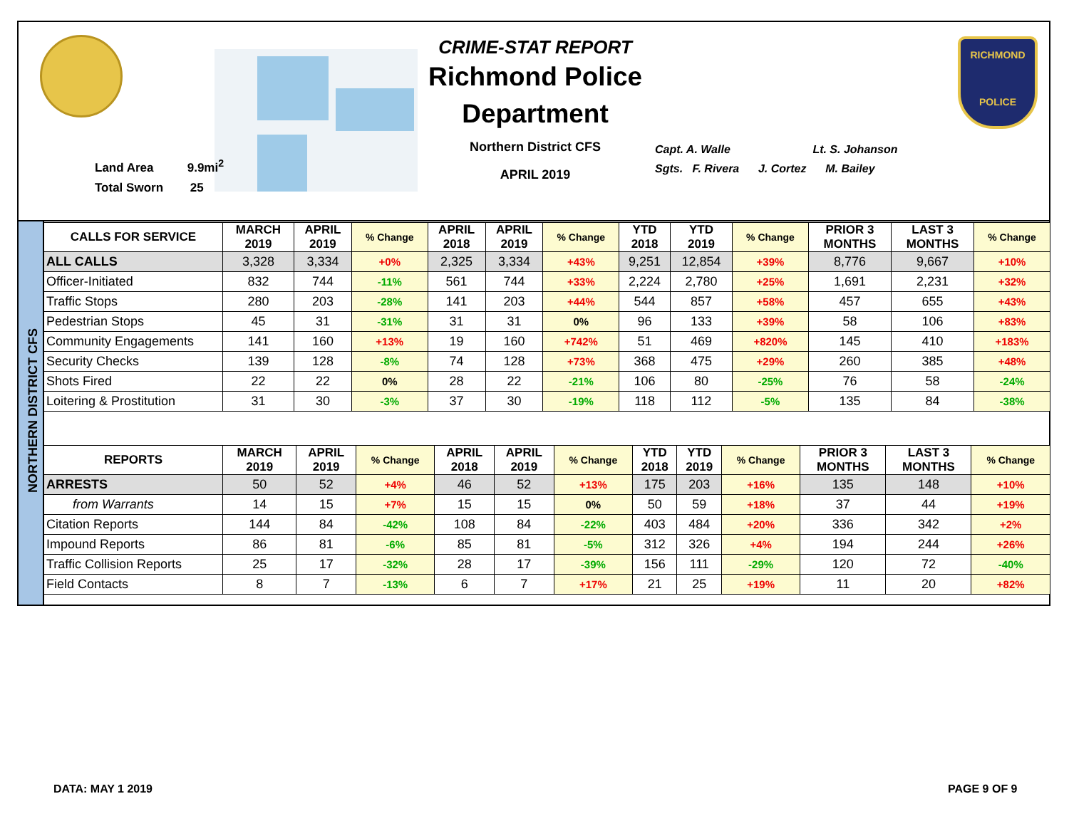Land Area 9.9mi<sup>2</sup>
Total Sworn 25
CRIME-STAT REPORT
Richmond Police Department
Northern District CFS
APRIL 2019
Capt. A. Walle Lt. S. Johanson
Sgts. F. Rivera J. Cortez M. Bailey
RICHMOND
POLICE
NORTHERN DISTRICT CFS
| CALLS FOR SERVICE | MARCH 2019 | APRIL 2019 | % Change | APRIL 2018 | APRIL 2019 | % Change | YTD 2018 | YTD 2019 | % Change | PRIOR 3 MONTHS | LAST 3 MONTHS | % Change |
| --- | --- | --- | --- | --- | --- | --- | --- | --- | --- | --- | --- | --- |
| ALL CALLS | 3,328 | 3,334 | +0% | 2,325 | 3,334 | +43% | 9,251 | 12,854 | +39% | 8,776 | 9,667 | +10% |
| Officer-Initiated | 832 | 744 | -11% | 561 | 744 | +33% | 2,224 | 2,780 | +25% | 1,691 | 2,231 | +32% |
| Traffic Stops | 280 | 203 | -28% | 141 | 203 | +44% | 544 | 857 | +58% | 457 | 655 | +43% |
| Pedestrian Stops | 45 | 31 | -31% | 31 | 31 | 0% | 96 | 133 | +39% | 58 | 106 | +83% |
| Community Engagements | 141 | 160 | +13% | 19 | 160 | +742% | 51 | 469 | +820% | 145 | 410 | +183% |
| Security Checks | 139 | 128 | -8% | 74 | 128 | +73% | 368 | 475 | +29% | 260 | 385 | +48% |
| Shots Fired | 22 | 22 | 0% | 28 | 22 | -21% | 106 | 80 | -25% | 76 | 58 | -24% |
| Loitering & Prostitution | 31 | 30 | -3% | 37 | 30 | -19% | 118 | 112 | -5% | 135 | 84 | -38% |
| REPORTS | MARCH 2019 | APRIL 2019 | % Change | APRIL 2018 | APRIL 2019 | % Change | YTD 2018 | YTD 2019 | % Change | PRIOR 3 MONTHS | LAST 3 MONTHS | % Change |
| --- | --- | --- | --- | --- | --- | --- | --- | --- | --- | --- | --- | --- |
| ARRESTS | 50 | 52 | +4% | 46 | 52 | +13% | 175 | 203 | +16% | 135 | 148 | +10% |
| from Warrants | 14 | 15 | +7% | 15 | 15 | 0% | 50 | 59 | +18% | 37 | 44 | +19% |
| Citation Reports | 144 | 84 | -42% | 108 | 84 | -22% | 403 | 484 | +20% | 336 | 342 | +2% |
| Impound Reports | 86 | 81 | -6% | 85 | 81 | -5% | 312 | 326 | +4% | 194 | 244 | +26% |
| Traffic Collision Reports | 25 | 17 | -32% | 28 | 17 | -39% | 156 | 111 | -29% | 120 | 72 | -40% |
| Field Contacts | 8 | 7 | -13% | 6 | 7 | +17% | 21 | 25 | +19% | 11 | 20 | +82% |
DATA: MAY 1 2019 PAGE 9 OF 9